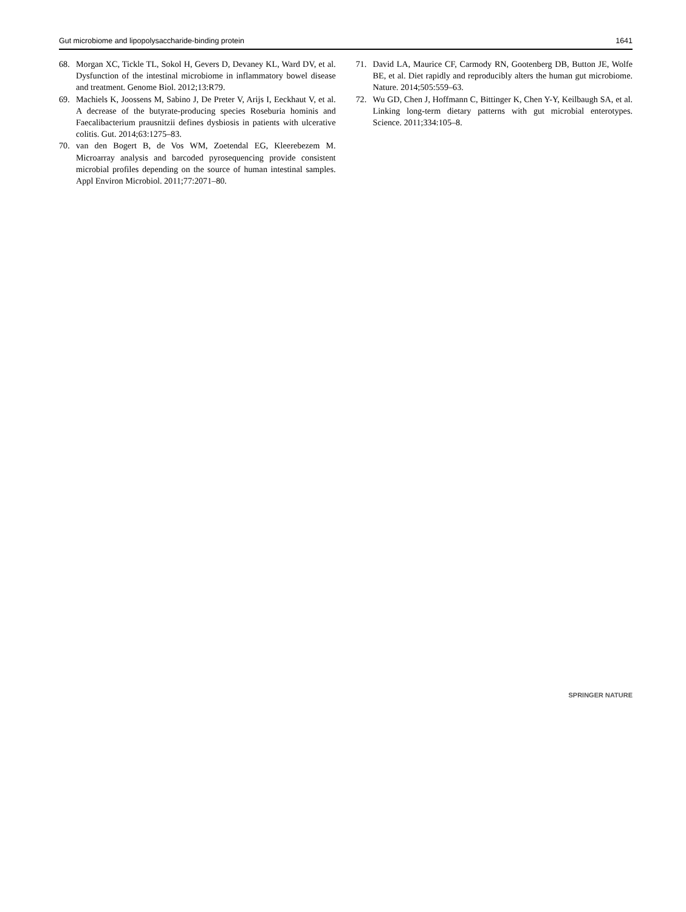Gut microbiome and lipopolysaccharide-binding protein 1641
68. Morgan XC, Tickle TL, Sokol H, Gevers D, Devaney KL, Ward DV, et al. Dysfunction of the intestinal microbiome in inflammatory bowel disease and treatment. Genome Biol. 2012;13:R79.
69. Machiels K, Joossens M, Sabino J, De Preter V, Arijs I, Eeckhaut V, et al. A decrease of the butyrate-producing species Roseburia hominis and Faecalibacterium prausnitzii defines dysbiosis in patients with ulcerative colitis. Gut. 2014;63:1275–83.
70. van den Bogert B, de Vos WM, Zoetendal EG, Kleerebezem M. Microarray analysis and barcoded pyrosequencing provide consistent microbial profiles depending on the source of human intestinal samples. Appl Environ Microbiol. 2011;77:2071–80.
71. David LA, Maurice CF, Carmody RN, Gootenberg DB, Button JE, Wolfe BE, et al. Diet rapidly and reproducibly alters the human gut microbiome. Nature. 2014;505:559–63.
72. Wu GD, Chen J, Hoffmann C, Bittinger K, Chen Y-Y, Keilbaugh SA, et al. Linking long-term dietary patterns with gut microbial enterotypes. Science. 2011;334:105–8.
SPRINGER NATURE